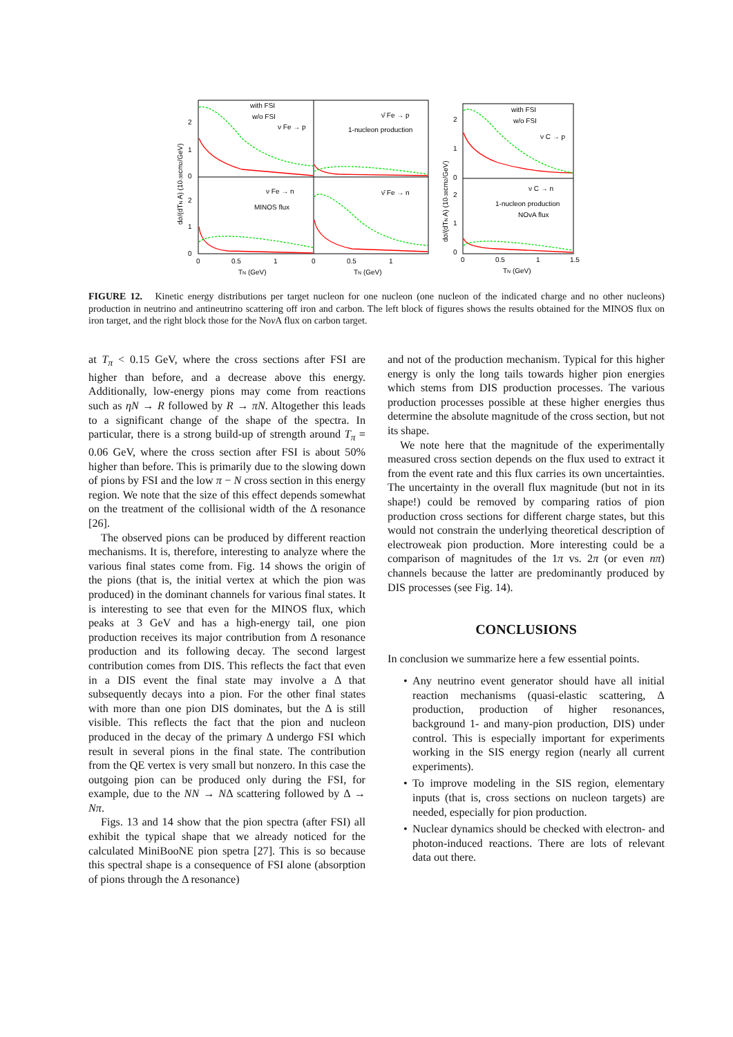with FSI
w/o FSI
ν Fe → p
ν̄ Fe → p
1-nucleon production
ν Fe → n
MINOS flux
ν̄ Fe → n
with FSI
w/o FSI
ν C → p
ν C → n
1-nucleon production
NOvA flux
2
1
0
2
1
0
2
1
0
2
1
0
0
0.5
1
0
0.5
1
0
0.5
1
1.5
TN (GeV)
TN (GeV)
TN (GeV)
dσ/(dTN A) (10-38cm2/GeV)
dσ/(dTN A) (10-38cm2/GeV)
FIGURE 12. Kinetic energy distributions per target nucleon for one nucleon (one nucleon of the indicated charge and no other nucleons) production in neutrino and antineutrino scattering off iron and carbon. The left block of figures shows the results obtained for the MINOS flux on iron target, and the right block those for the Noν A flux on carbon target.
at T<sub>π</sub> < 0.15 GeV, where the cross sections after FSI are higher than before, and a decrease above this energy. Additionally, low-energy pions may come from reactions such as ηN → R followed by R → πN. Altogether this leads to a significant change of the shape of the spectra. In particular, there is a strong build-up of strength around T<sub>π</sub> = 0.06 GeV, where the cross section after FSI is about 50% higher than before. This is primarily due to the slowing down of pions by FSI and the low π − N cross section in this energy region. We note that the size of this effect depends somewhat on the treatment of the collisional width of the Δ resonance [26].
The observed pions can be produced by different reaction mechanisms. It is, therefore, interesting to analyze where the various final states come from. Fig. 14 shows the origin of the pions (that is, the initial vertex at which the pion was produced) in the dominant channels for various final states. It is interesting to see that even for the MINOS flux, which peaks at 3 GeV and has a high-energy tail, one pion production receives its major contribution from Δ resonance production and its following decay. The second largest contribution comes from DIS. This reflects the fact that even in a DIS event the final state may involve a Δ that subsequently decays into a pion. For the other final states with more than one pion DIS dominates, but the Δ is still visible. This reflects the fact that the pion and nucleon produced in the decay of the primary Δ undergo FSI which result in several pions in the final state. The contribution from the QE vertex is very small but nonzero. In this case the outgoing pion can be produced only during the FSI, for example, due to the NN → NΔ scattering followed by Δ → Nπ.
Figs. 13 and 14 show that the pion spectra (after FSI) all exhibit the typical shape that we already noticed for the calculated MiniBooNE pion spetra [27]. This is so because this spectral shape is a consequence of FSI alone (absorption of pions through the Δ resonance)
and not of the production mechanism. Typical for this higher energy is only the long tails towards higher pion energies which stems from DIS production processes. The various production processes possible at these higher energies thus determine the absolute magnitude of the cross section, but not its shape.
We note here that the magnitude of the experimentally measured cross section depends on the flux used to extract it from the event rate and this flux carries its own uncertainties. The uncertainty in the overall flux magnitude (but not in its shape!) could be removed by comparing ratios of pion production cross sections for different charge states, but this would not constrain the underlying theoretical description of electroweak pion production. More interesting could be a comparison of magnitudes of the 1π vs. 2π (or even nπ) channels because the latter are predominantly produced by DIS processes (see Fig. 14).
CONCLUSIONS
In conclusion we summarize here a few essential points.
• Any neutrino event generator should have all initial reaction mechanisms (quasi-elastic scattering, Δ production, production of higher resonances, background 1- and many-pion production, DIS) under control. This is especially important for experiments working in the SIS energy region (nearly all current experiments).
• To improve modeling in the SIS region, elementary inputs (that is, cross sections on nucleon targets) are needed, especially for pion production.
• Nuclear dynamics should be checked with electron- and photon-induced reactions. There are lots of relevant data out there.